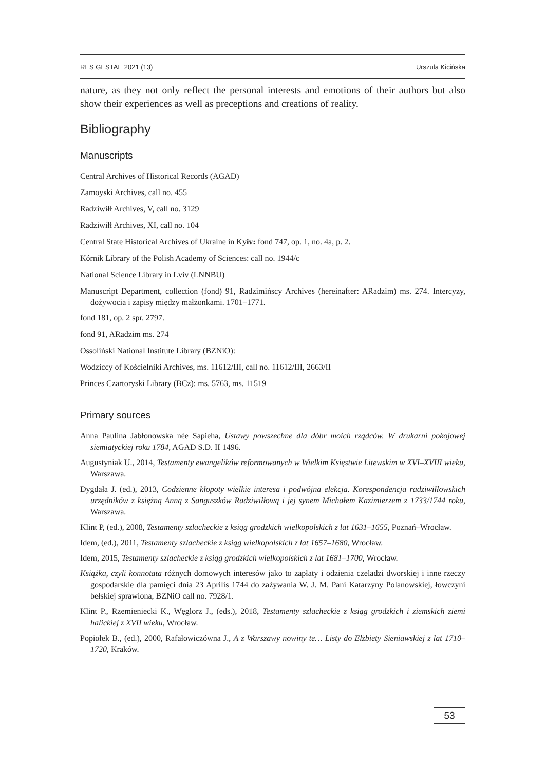RES GESTAE 2021 (13) Urszula Kicińska
nature, as they not only reflect the personal interests and emotions of their authors but also show their experiences as well as preceptions and creations of reality.
Bibliography
Manuscripts
Central Archives of Historical Records (AGAD)
Zamoyski Archives, call no. 455
Radziwiłł Archives, V, call no. 3129
Radziwiłł Archives, XI, call no. 104
Central State Historical Archives of Ukraine in Kyiv: fond 747, op. 1, no. 4a, p. 2.
Kórnik Library of the Polish Academy of Sciences: call no. 1944/c
National Science Library in Lviv (LNNBU)
Manuscript Department, collection (fond) 91, Radzimińscy Archives (hereinafter: ARadzim) ms. 274. Intercyzy, dożywocia i zapisy między małżonkami. 1701–1771.
fond 181, op. 2 spr. 2797.
fond 91, ARadzim ms. 274
Ossoliński National Institute Library (BZNiO):
Wodziccy of Kościelniki Archives, ms. 11612/III, call no. 11612/III, 2663/II
Princes Czartoryski Library (BCz): ms. 5763, ms. 11519
Primary sources
Anna Paulina Jabłonowska née Sapieha, Ustawy powszechne dla dóbr moich rządców. W drukarni pokojowej siemiatyckiej roku 1784, AGAD S.D. II 1496.
Augustyniak U., 2014, Testamenty ewangelików reformowanych w Wielkim Księstwie Litewskim w XVI–XVIII wieku, Warszawa.
Dygdała J. (ed.), 2013, Codzienne kłopoty wielkie interesa i podwójna elekcja. Korespondencja radziwiłłowskich urzędników z księżną Anną z Sanguszków Radziwiłłową i jej synem Michałem Kazimierzem z 1733/1744 roku, Warszawa.
Klint P, (ed.), 2008, Testamenty szlacheckie z ksiąg grodzkich wielkopolskich z lat 1631–1655, Poznań–Wrocław.
Idem, (ed.), 2011, Testamenty szlacheckie z ksiąg wielkopolskich z lat 1657–1680, Wrocław.
Idem, 2015, Testamenty szlacheckie z ksiąg grodzkich wielkopolskich z lat 1681–1700, Wrocław.
Książka, czyli konnotata różnych domowych interesów jako to zapłaty i odzienia czeladzi dworskiej i inne rzeczy gospodarskie dla pamięci dnia 23 Aprilis 1744 do zażywania W. J. M. Pani Katarzyny Polanowskiej, łowczyni bełskiej sprawiona, BZNiO call no. 7928/1.
Klint P., Rzemieniecki K., Węglorz J., (eds.), 2018, Testamenty szlacheckie z ksiąg grodzkich i ziemskich ziemi halickiej z XVII wieku, Wrocław.
Popiołek B., (ed.), 2000, Rafałowiczówna J., A z Warszawy nowiny te… Listy do Elżbiety Sieniawskiej z lat 1710–1720, Kraków.
53